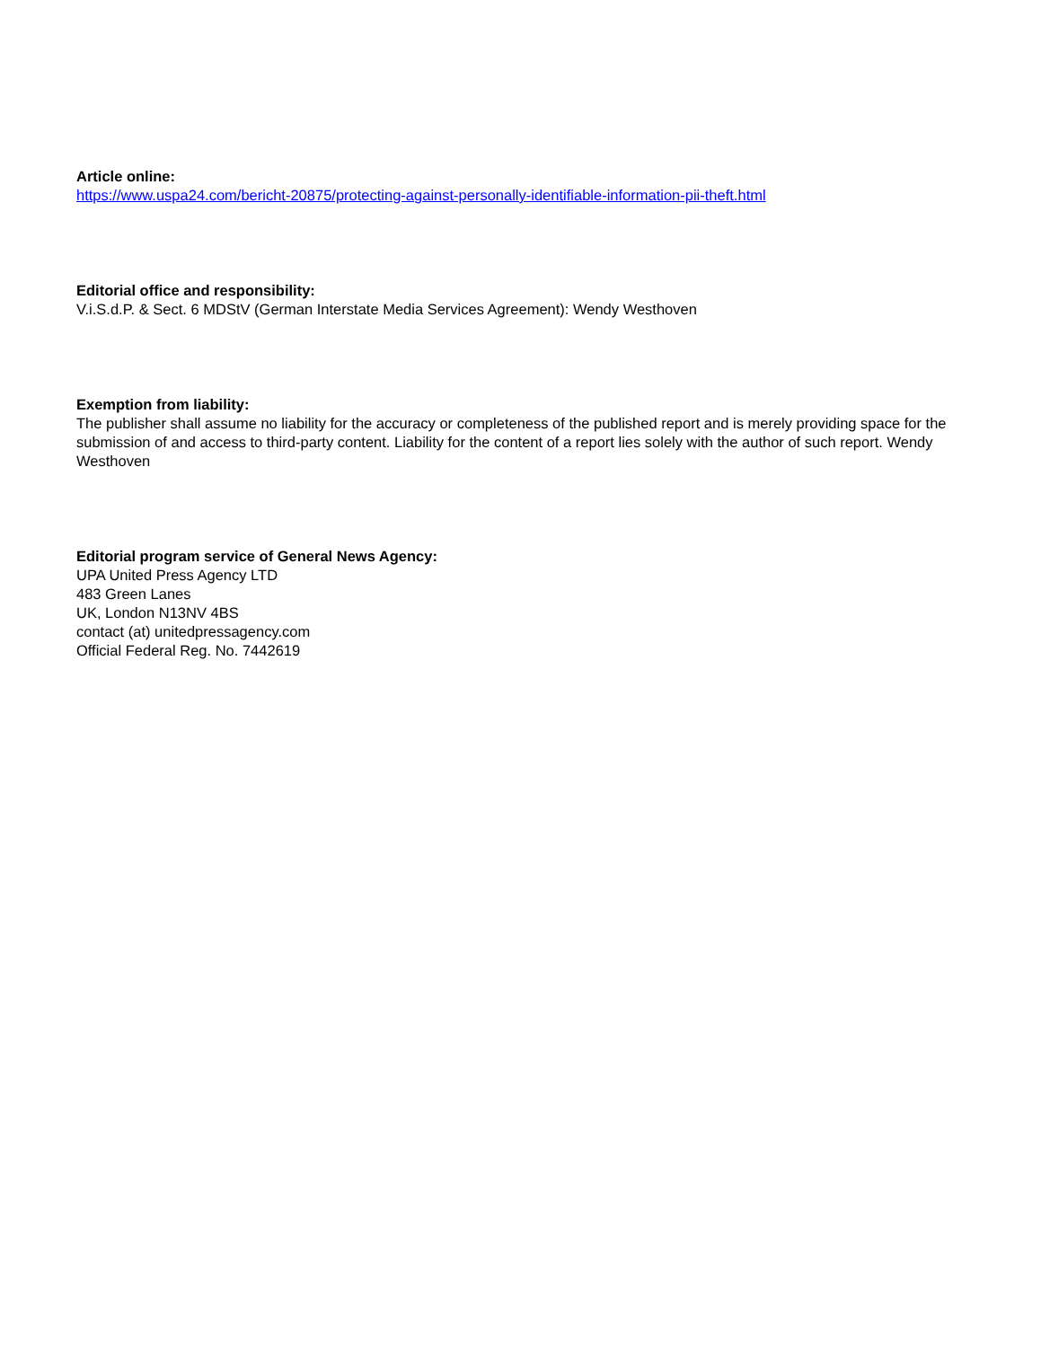Article online:
https://www.uspa24.com/bericht-20875/protecting-against-personally-identifiable-information-pii-theft.html
Editorial office and responsibility:
V.i.S.d.P. & Sect. 6 MDStV (German Interstate Media Services Agreement): Wendy Westhoven
Exemption from liability:
The publisher shall assume no liability for the accuracy or completeness of the published report and is merely providing space for the submission of and access to third-party content. Liability for the content of a report lies solely with the author of such report. Wendy Westhoven
Editorial program service of General News Agency:
UPA United Press Agency LTD
483 Green Lanes
UK, London N13NV 4BS
contact (at) unitedpressagency.com
Official Federal Reg. No. 7442619